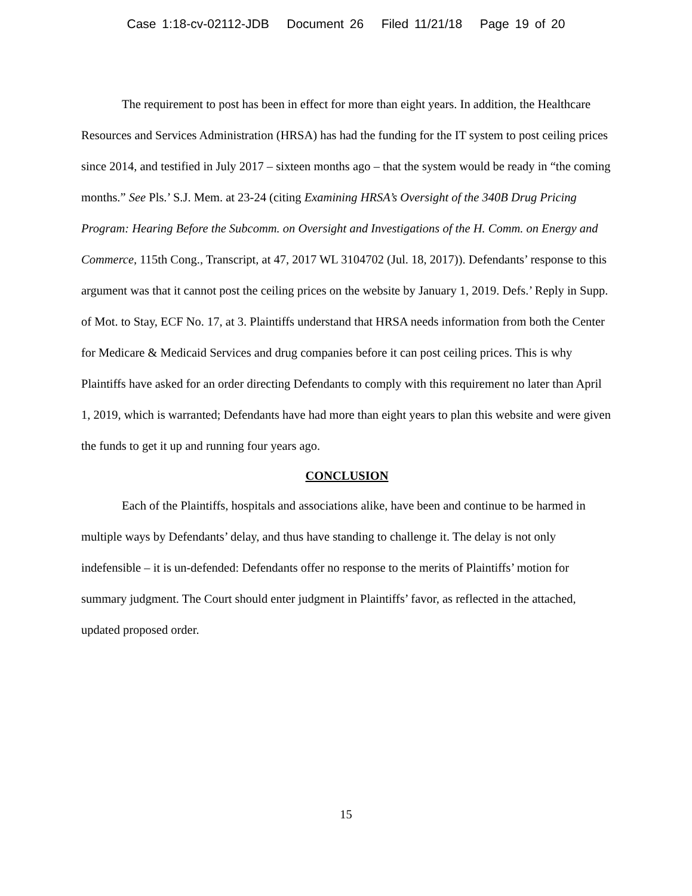Case 1:18-cv-02112-JDB Document 26 Filed 11/21/18 Page 19 of 20
The requirement to post has been in effect for more than eight years. In addition, the Healthcare Resources and Services Administration (HRSA) has had the funding for the IT system to post ceiling prices since 2014, and testified in July 2017 – sixteen months ago – that the system would be ready in “the coming months.” See Pls.’ S.J. Mem. at 23-24 (citing Examining HRSA’s Oversight of the 340B Drug Pricing Program: Hearing Before the Subcomm. on Oversight and Investigations of the H. Comm. on Energy and Commerce, 115th Cong., Transcript, at 47, 2017 WL 3104702 (Jul. 18, 2017)). Defendants’ response to this argument was that it cannot post the ceiling prices on the website by January 1, 2019. Defs.’ Reply in Supp. of Mot. to Stay, ECF No. 17, at 3. Plaintiffs understand that HRSA needs information from both the Center for Medicare & Medicaid Services and drug companies before it can post ceiling prices. This is why Plaintiffs have asked for an order directing Defendants to comply with this requirement no later than April 1, 2019, which is warranted; Defendants have had more than eight years to plan this website and were given the funds to get it up and running four years ago.
CONCLUSION
Each of the Plaintiffs, hospitals and associations alike, have been and continue to be harmed in multiple ways by Defendants’ delay, and thus have standing to challenge it. The delay is not only indefensible – it is un-defended: Defendants offer no response to the merits of Plaintiffs’ motion for summary judgment. The Court should enter judgment in Plaintiffs’ favor, as reflected in the attached, updated proposed order.
15